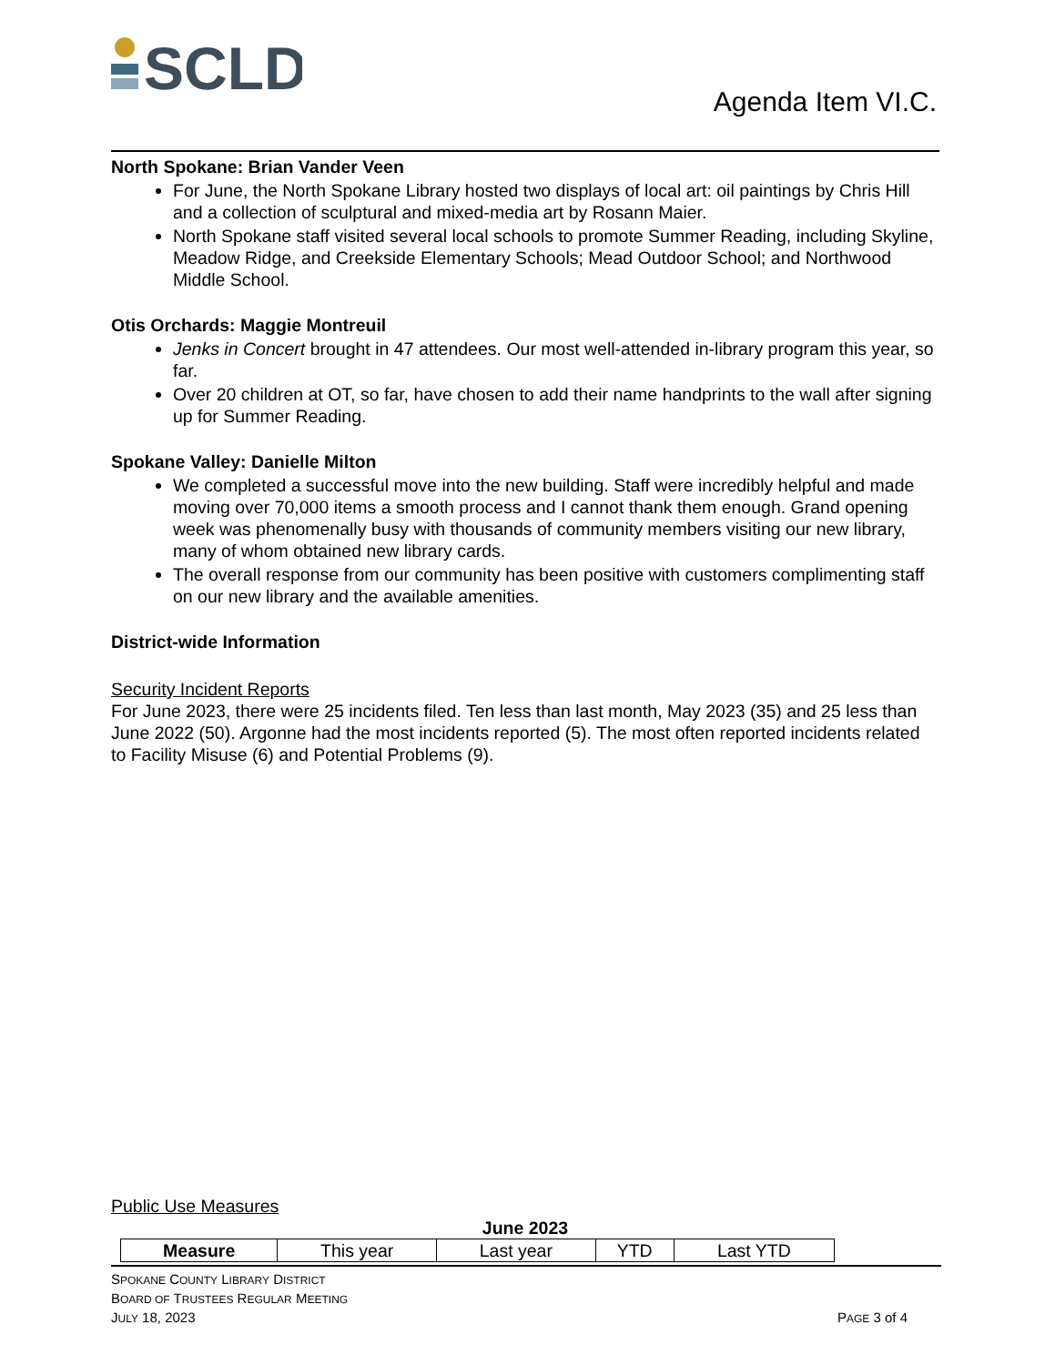SCLD
Agenda Item VI.C.
North Spokane: Brian Vander Veen
For June, the North Spokane Library hosted two displays of local art: oil paintings by Chris Hill and a collection of sculptural and mixed-media art by Rosann Maier.
North Spokane staff visited several local schools to promote Summer Reading, including Skyline, Meadow Ridge, and Creekside Elementary Schools; Mead Outdoor School; and Northwood Middle School.
Otis Orchards: Maggie Montreuil
Jenks in Concert brought in 47 attendees. Our most well-attended in-library program this year, so far.
Over 20 children at OT, so far, have chosen to add their name handprints to the wall after signing up for Summer Reading.
Spokane Valley: Danielle Milton
We completed a successful move into the new building. Staff were incredibly helpful and made moving over 70,000 items a smooth process and I cannot thank them enough. Grand opening week was phenomenally busy with thousands of community members visiting our new library, many of whom obtained new library cards.
The overall response from our community has been positive with customers complimenting staff on our new library and the available amenities.
District-wide Information
Security Incident Reports
For June 2023, there were 25 incidents filed. Ten less than last month, May 2023 (35) and 25 less than June 2022 (50). Argonne had the most incidents reported (5). The most often reported incidents related to Facility Misuse (6) and Potential Problems (9).
Public Use Measures
June 2023
| Measure | This year | Last year | YTD | Last YTD |
| --- | --- | --- | --- | --- |
SPOKANE COUNTY LIBRARY DISTRICT
BOARD OF TRUSTEES REGULAR MEETING
JULY 18, 2023 PAGE 3 of 4